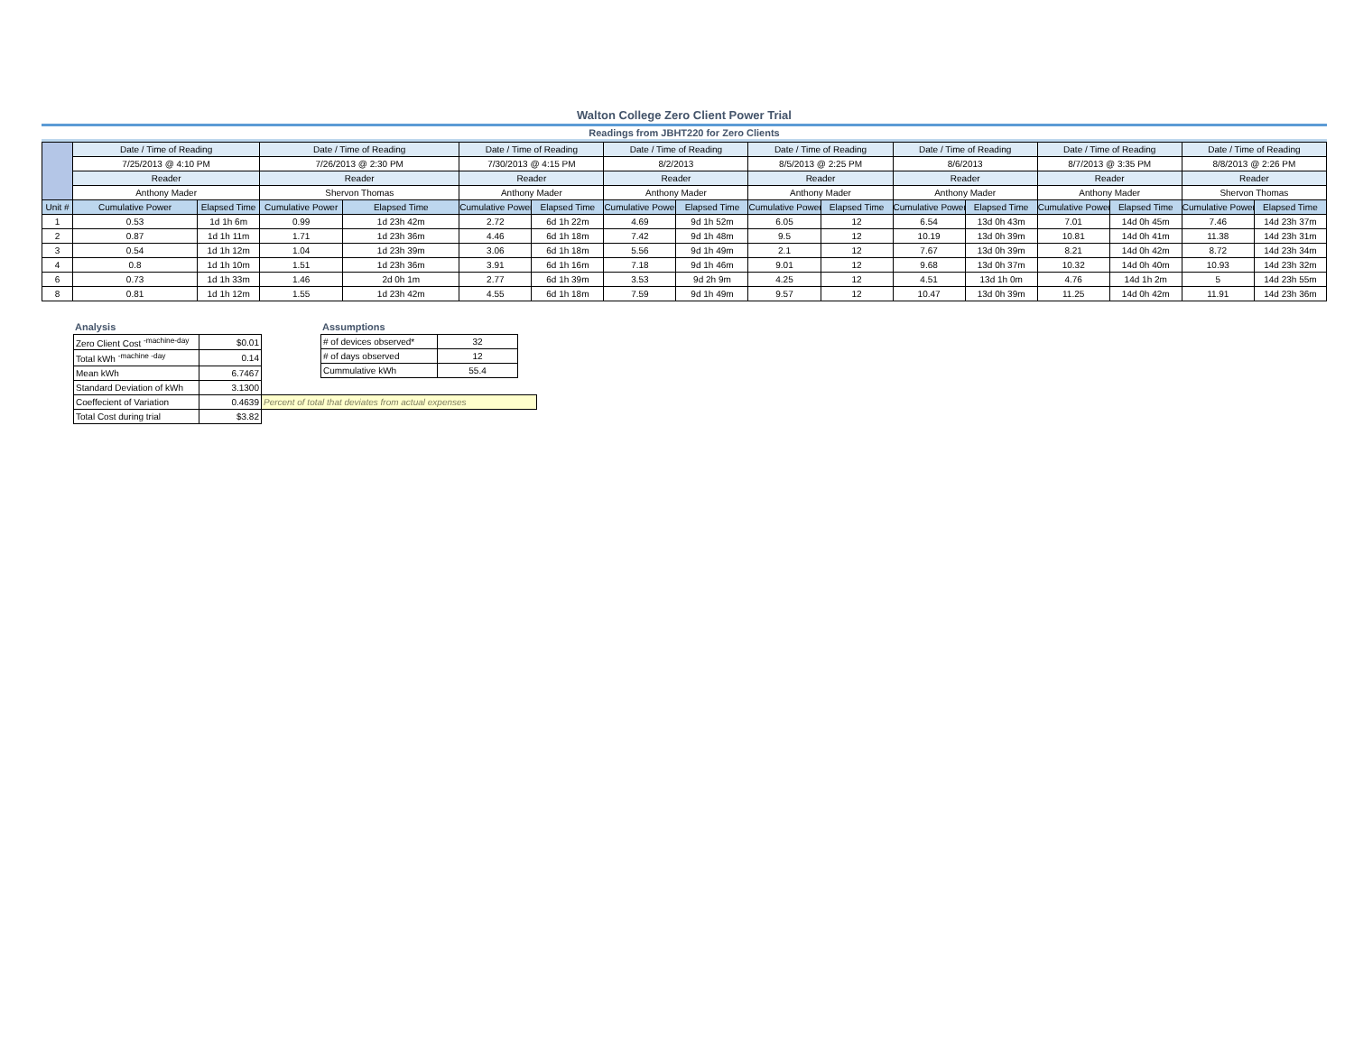Walton College Zero Client Power Trial
Readings from JBHT220 for Zero Clients
| | Date / Time of Reading | | Date / Time of Reading | | Date / Time of Reading | | Date / Time of Reading | | Date / Time of Reading | | Date / Time of Reading | | Date / Time of Reading | | Date / Time of Reading | |
| | 7/25/2013 @ 4:10 PM | | 7/26/2013 @ 2:30 PM | | 7/30/2013 @ 4:15 PM | | 8/2/2013 | | 8/5/2013 @ 2:25 PM | | 8/6/2013 | | 8/7/2013 @ 3:35 PM | | 8/8/2013 @ 2:26 PM | |
| | Reader | | Reader | | Reader | | Reader | | Reader | | Reader | | Reader | | Reader | |
| | Anthony Mader | | Shervon Thomas | | Anthony Mader | | Anthony Mader | | Anthony Mader | | Anthony Mader | | Anthony Mader | | Shervon Thomas | |
| Unit # | Cumulative Power | Elapsed Time | Cumulative Power | Elapsed Time | Cumulative Power | Elapsed Time | Cumulative Power | Elapsed Time | Cumulative Power | Elapsed Time | Cumulative Power | Elapsed Time | Cumulative Power | Elapsed Time | Cumulative Power | Elapsed Time |
| 1 | 0.53 | 1d 1h 6m | 0.99 | 1d 23h 42m | 2.72 | 6d 1h 22m | 4.69 | 9d 1h 52m | 6.05 | 12 | 6.54 | 13d 0h 43m | 7.01 | 14d 0h 45m | 7.46 | 14d 23h 37m |
| 2 | 0.87 | 1d 1h 11m | 1.71 | 1d 23h 36m | 4.46 | 6d 1h 18m | 7.42 | 9d 1h 48m | 9.5 | 12 | 10.19 | 13d 0h 39m | 10.81 | 14d 0h 41m | 11.38 | 14d 23h 31m |
| 3 | 0.54 | 1d 1h 12m | 1.04 | 1d 23h 39m | 3.06 | 6d 1h 18m | 5.56 | 9d 1h 49m | 2.1 | 12 | 7.67 | 13d 0h 39m | 8.21 | 14d 0h 42m | 8.72 | 14d 23h 34m |
| 4 | 0.8 | 1d 1h 10m | 1.51 | 1d 23h 36m | 3.91 | 6d 1h 16m | 7.18 | 9d 1h 46m | 9.01 | 12 | 9.68 | 13d 0h 37m | 10.32 | 14d 0h 40m | 10.93 | 14d 23h 32m |
| 6 | 0.73 | 1d 1h 33m | 1.46 | 2d 0h 1m | 2.77 | 6d 1h 39m | 3.53 | 9d 2h 9m | 4.25 | 12 | 4.51 | 13d 1h 0m | 4.76 | 14d 1h 2m | 5 | 14d 23h 55m |
| 8 | 0.81 | 1d 1h 12m | 1.55 | 1d 23h 42m | 4.55 | 6d 1h 18m | 7.59 | 9d 1h 49m | 9.57 | 12 | 10.47 | 13d 0h 39m | 11.25 | 14d 0h 42m | 11.91 | 14d 23h 36m |
Analysis
| Zero Client Cost <sup>-machine-day</sup> | $0.01 | |
| Total kWh <sup>-machine -day</sup> | 0.14 | |
| Mean kWh | 6.7467 | |
| Standard Deviation of kWh | 3.1300 | |
| Coeffecient of Variation | 0.4639 | Percent of total that deviates from actual expenses |
| Total Cost during trial | $3.82 | |
Assumptions
| # of devices observed* | 32 |
| # of days observed | 12 |
| Cummulative kWh | 55.4 |